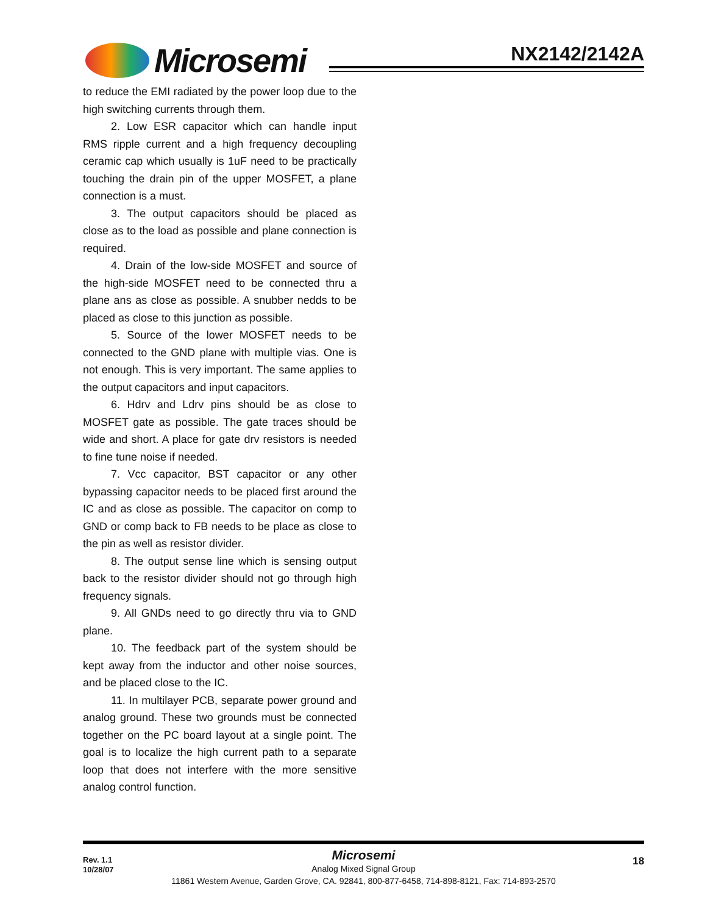Microsemi NX2142/2142A
to reduce the EMI radiated by the power loop due to the high switching currents through them.
2. Low ESR capacitor which can handle input RMS ripple current and a high frequency decoupling ceramic cap which usually is 1uF need to be practically touching the drain pin of the upper MOSFET, a plane connection is a must.
3. The output capacitors should be placed as close as to the load as possible and plane connection is required.
4. Drain of the low-side MOSFET and source of the high-side MOSFET need to be connected thru a plane ans as close as possible. A snubber nedds to be placed as close to this junction as possible.
5. Source of the lower MOSFET needs to be connected to the GND plane with multiple vias. One is not enough. This is very important. The same applies to the output capacitors and input capacitors.
6. Hdrv and Ldrv pins should be as close to MOSFET gate as possible. The gate traces should be wide and short. A place for gate drv resistors is needed to fine tune noise if needed.
7. Vcc capacitor, BST capacitor or any other bypassing capacitor needs to be placed first around the IC and as close as possible. The capacitor on comp to GND or comp back to FB needs to be place as close to the pin as well as resistor divider.
8. The output sense line which is sensing output back to the resistor divider should not go through high frequency signals.
9. All GNDs need to go directly thru via to GND plane.
10. The feedback part of the system should be kept away from the inductor and other noise sources, and be placed close to the IC.
11. In multilayer PCB, separate power ground and analog ground. These two grounds must be connected together on the PC board layout at a single point. The goal is to localize the high current path to a separate loop that does not interfere with the more sensitive analog control function.
Rev. 1.1
10/28/07
Microsemi
Analog Mixed Signal Group
11861 Western Avenue, Garden Grove, CA. 92841, 800-877-6458, 714-898-8121, Fax: 714-893-2570
18